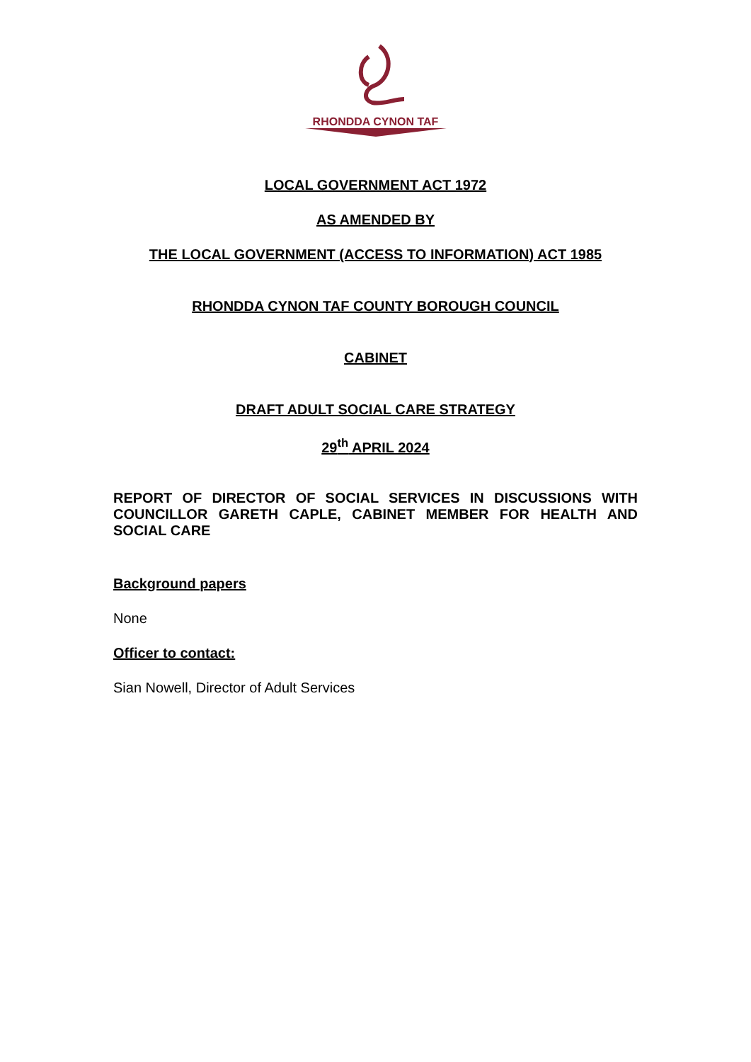RHONDDA CYNON TAF
LOCAL GOVERNMENT ACT 1972
AS AMENDED BY
THE LOCAL GOVERNMENT (ACCESS TO INFORMATION) ACT 1985
RHONDDA CYNON TAF COUNTY BOROUGH COUNCIL
CABINET
DRAFT ADULT SOCIAL CARE STRATEGY
29<sup>th</sup> APRIL 2024
REPORT OF DIRECTOR OF SOCIAL SERVICES IN DISCUSSIONS WITH COUNCILLOR GARETH CAPLE, CABINET MEMBER FOR HEALTH AND SOCIAL CARE
Background papers
None
Officer to contact:
Sian Nowell, Director of Adult Services